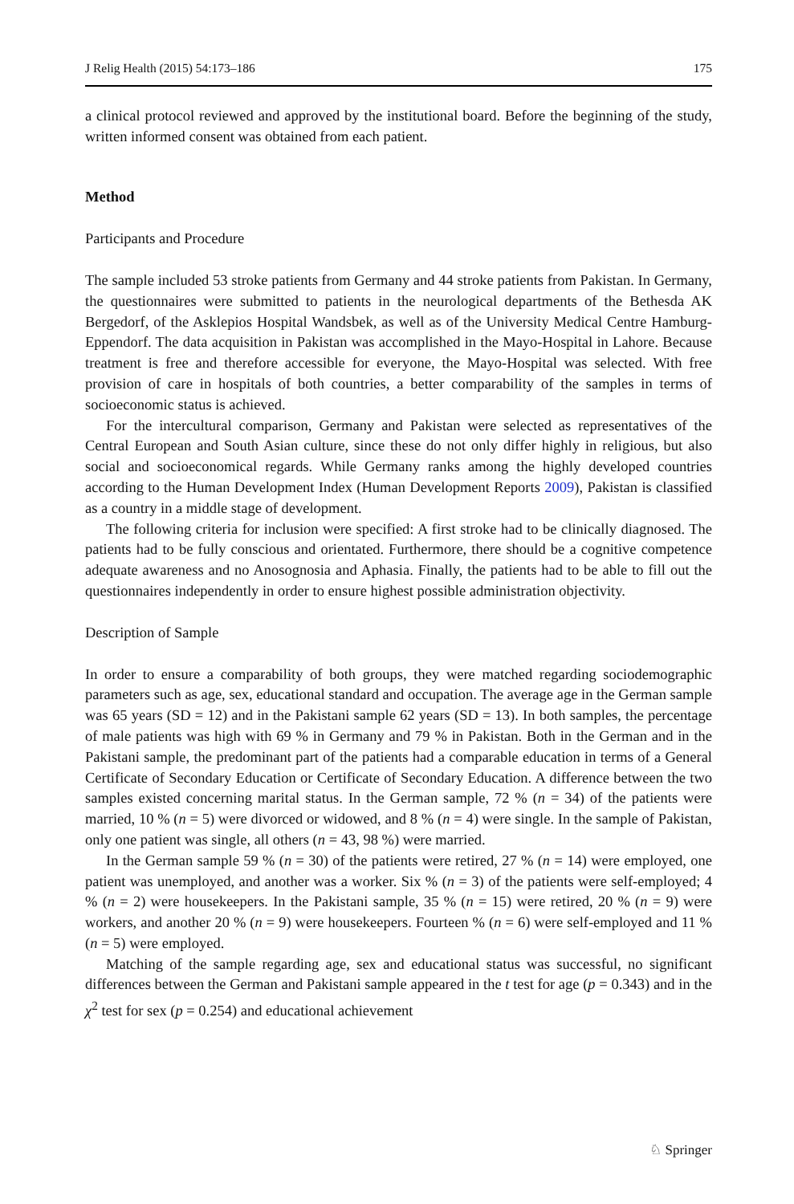J Relig Health (2015) 54:173–186 175
a clinical protocol reviewed and approved by the institutional board. Before the beginning of the study, written informed consent was obtained from each patient.
Method
Participants and Procedure
The sample included 53 stroke patients from Germany and 44 stroke patients from Pakistan. In Germany, the questionnaires were submitted to patients in the neurological departments of the Bethesda AK Bergedorf, of the Asklepios Hospital Wandsbek, as well as of the University Medical Centre Hamburg-Eppendorf. The data acquisition in Pakistan was accomplished in the Mayo-Hospital in Lahore. Because treatment is free and therefore accessible for everyone, the Mayo-Hospital was selected. With free provision of care in hospitals of both countries, a better comparability of the samples in terms of socioeconomic status is achieved.
For the intercultural comparison, Germany and Pakistan were selected as representatives of the Central European and South Asian culture, since these do not only differ highly in religious, but also social and socioeconomical regards. While Germany ranks among the highly developed countries according to the Human Development Index (Human Development Reports 2009), Pakistan is classified as a country in a middle stage of development.
The following criteria for inclusion were specified: A first stroke had to be clinically diagnosed. The patients had to be fully conscious and orientated. Furthermore, there should be a cognitive competence adequate awareness and no Anosognosia and Aphasia. Finally, the patients had to be able to fill out the questionnaires independently in order to ensure highest possible administration objectivity.
Description of Sample
In order to ensure a comparability of both groups, they were matched regarding sociodemographic parameters such as age, sex, educational standard and occupation. The average age in the German sample was 65 years (SD = 12) and in the Pakistani sample 62 years (SD = 13). In both samples, the percentage of male patients was high with 69 % in Germany and 79 % in Pakistan. Both in the German and in the Pakistani sample, the predominant part of the patients had a comparable education in terms of a General Certificate of Secondary Education or Certificate of Secondary Education. A difference between the two samples existed concerning marital status. In the German sample, 72 % (n = 34) of the patients were married, 10 % (n = 5) were divorced or widowed, and 8 % (n = 4) were single. In the sample of Pakistan, only one patient was single, all others (n = 43, 98 %) were married.
In the German sample 59 % (n = 30) of the patients were retired, 27 % (n = 14) were employed, one patient was unemployed, and another was a worker. Six % (n = 3) of the patients were self-employed; 4 % (n = 2) were housekeepers. In the Pakistani sample, 35 % (n = 15) were retired, 20 % (n = 9) were workers, and another 20 % (n = 9) were housekeepers. Fourteen % (n = 6) were self-employed and 11 % (n = 5) were employed.
Matching of the sample regarding age, sex and educational status was successful, no significant differences between the German and Pakistani sample appeared in the t test for age (p = 0.343) and in the χ<sup>2</sup> test for sex (p = 0.254) and educational achievement
♘ Springer